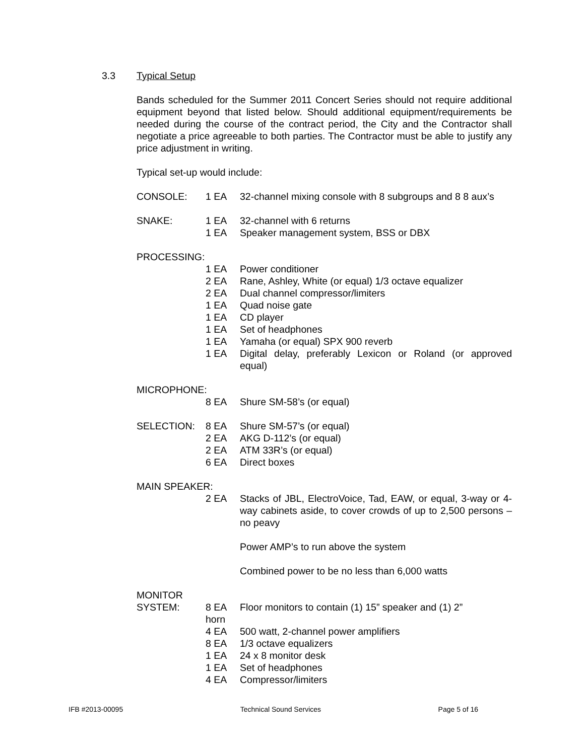3.3 Typical Setup
Bands scheduled for the Summer 2011 Concert Series should not require additional equipment beyond that listed below. Should additional equipment/requirements be needed during the course of the contract period, the City and the Contractor shall negotiate a price agreeable to both parties. The Contractor must be able to justify any price adjustment in writing.
Typical set-up would include:
CONSOLE: 1 EA 32-channel mixing console with 8 subgroups and 8 8 aux’s
SNAKE: 1 EA 32-channel with 6 returns
1 EA Speaker management system, BSS or DBX
PROCESSING:
1 EA Power conditioner
2 EA Rane, Ashley, White (or equal) 1/3 octave equalizer
2 EA Dual channel compressor/limiters
1 EA Quad noise gate
1 EA CD player
1 EA Set of headphones
1 EA Yamaha (or equal) SPX 900 reverb
1 EA Digital delay, preferably Lexicon or Roland (or approved equal)
MICROPHONE:
8 EA Shure SM-58’s (or equal)
SELECTION: 8 EA Shure SM-57’s (or equal)
2 EA AKG D-112’s (or equal)
2 EA ATM 33R’s (or equal)
6 EA Direct boxes
MAIN SPEAKER:
2 EA Stacks of JBL, ElectroVoice, Tad, EAW, or equal, 3-way or 4-way cabinets aside, to cover crowds of up to 2,500 persons – no peavy
Power AMP’s to run above the system
Combined power to be no less than 6,000 watts
MONITOR
SYSTEM: 8 EA
horn
Floor monitors to contain (1) 15” speaker and (1) 2”
4 EA 500 watt, 2-channel power amplifiers
8 EA 1/3 octave equalizers
1 EA 24 x 8 monitor desk
1 EA Set of headphones
4 EA Compressor/limiters
IFB #2013-00095 Technical Sound Services Page 5 of 16